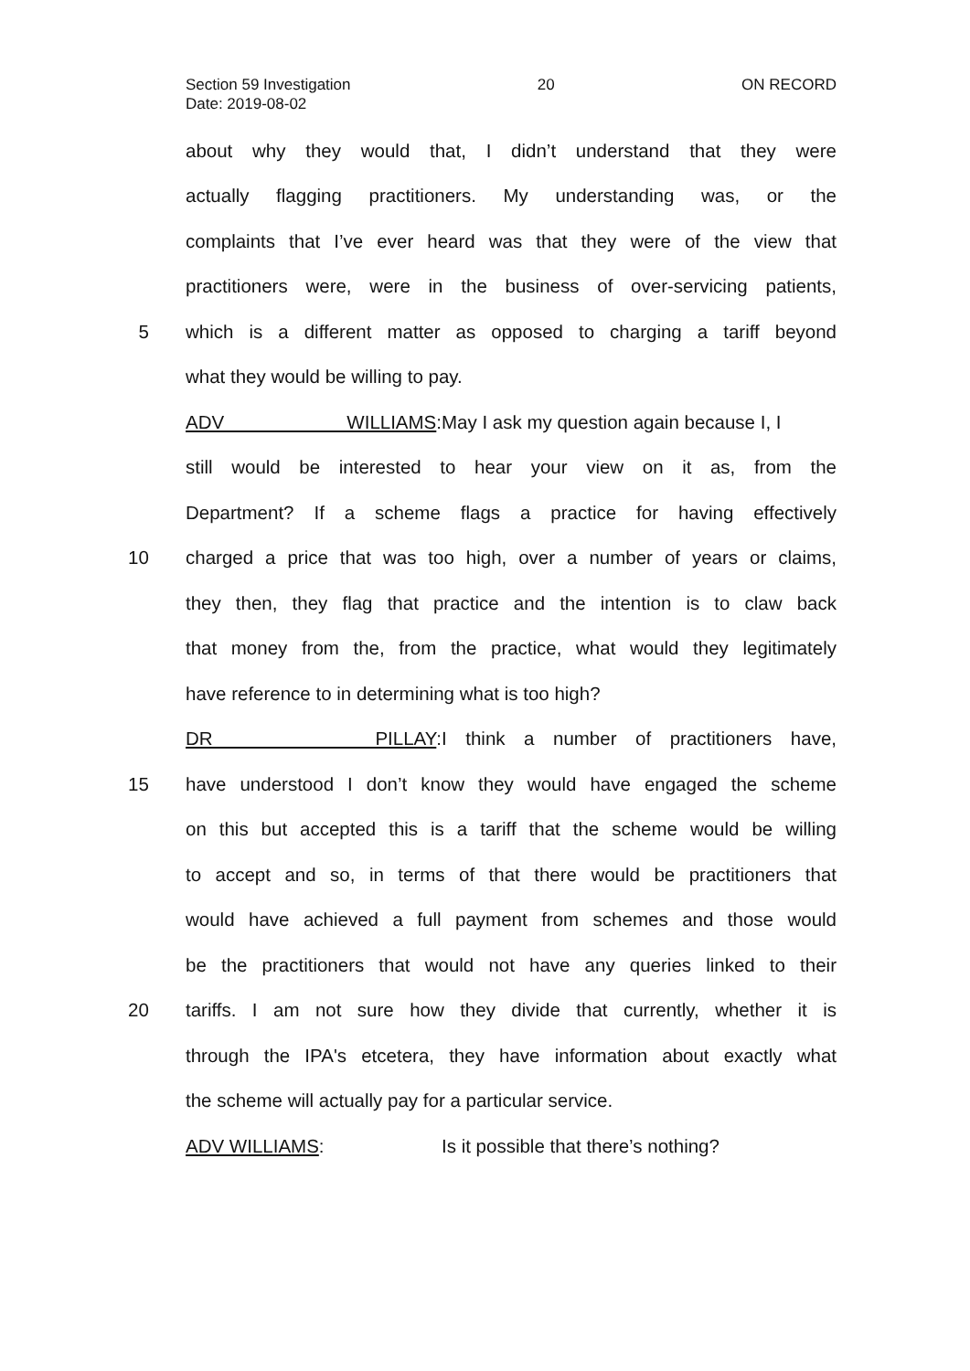Section 59 Investigation 20 ON RECORD
Date: 2019-08-02
about why they would that, I didn’t understand that they were
actually flagging practitioners. My understanding was, or the
complaints that I’ve ever heard was that they were of the view that
practitioners were, were in the business of over-servicing patients,
5 which is a different matter as opposed to charging a tariff beyond
what they would be willing to pay.
ADV WILLIAMS: May I ask my question again because I, I
still would be interested to hear your view on it as, from the
Department? If a scheme flags a practice for having effectively
10 charged a price that was too high, over a number of years or claims,
they then, they flag that practice and the intention is to claw back
that money from the, from the practice, what would they legitimately
have reference to in determining what is too high?
DR PILLAY: I think a number of practitioners have,
15 have understood I don’t know they would have engaged the scheme
on this but accepted this is a tariff that the scheme would be willing
to accept and so, in terms of that there would be practitioners that
would have achieved a full payment from schemes and those would
be the practitioners that would not have any queries linked to their
20 tariffs. I am not sure how they divide that currently, whether it is
through the IPA's etcetera, they have information about exactly what
the scheme will actually pay for a particular service.
ADV WILLIAMS: Is it possible that there’s nothing?